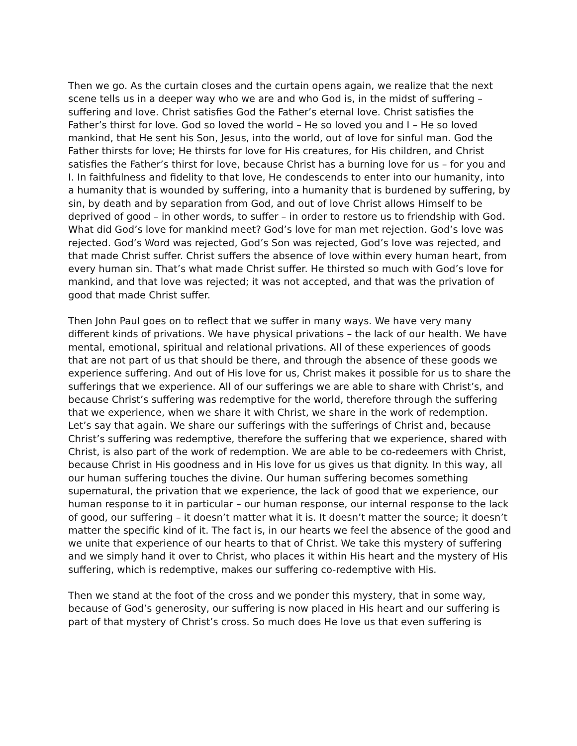Then we go. As the curtain closes and the curtain opens again, we realize that the next scene tells us in a deeper way who we are and who God is, in the midst of suffering – suffering and love. Christ satisfies God the Father’s eternal love. Christ satisfies the Father’s thirst for love. God so loved the world – He so loved you and I – He so loved mankind, that He sent his Son, Jesus, into the world, out of love for sinful man. God the Father thirsts for love; He thirsts for love for His creatures, for His children, and Christ satisfies the Father’s thirst for love, because Christ has a burning love for us – for you and I. In faithfulness and fidelity to that love, He condescends to enter into our humanity, into a humanity that is wounded by suffering, into a humanity that is burdened by suffering, by sin, by death and by separation from God, and out of love Christ allows Himself to be deprived of good – in other words, to suffer – in order to restore us to friendship with God. What did God’s love for mankind meet? God’s love for man met rejection. God’s love was rejected. God’s Word was rejected, God’s Son was rejected, God’s love was rejected, and that made Christ suffer. Christ suffers the absence of love within every human heart, from every human sin. That’s what made Christ suffer. He thirsted so much with God’s love for mankind, and that love was rejected; it was not accepted, and that was the privation of good that made Christ suffer.
Then John Paul goes on to reflect that we suffer in many ways. We have very many different kinds of privations. We have physical privations – the lack of our health. We have mental, emotional, spiritual and relational privations. All of these experiences of goods that are not part of us that should be there, and through the absence of these goods we experience suffering. And out of His love for us, Christ makes it possible for us to share the sufferings that we experience. All of our sufferings we are able to share with Christ’s, and because Christ’s suffering was redemptive for the world, therefore through the suffering that we experience, when we share it with Christ, we share in the work of redemption. Let’s say that again. We share our sufferings with the sufferings of Christ and, because Christ’s suffering was redemptive, therefore the suffering that we experience, shared with Christ, is also part of the work of redemption. We are able to be co-redeemers with Christ, because Christ in His goodness and in His love for us gives us that dignity. In this way, all our human suffering touches the divine. Our human suffering becomes something supernatural, the privation that we experience, the lack of good that we experience, our human response to it in particular – our human response, our internal response to the lack of good, our suffering – it doesn’t matter what it is. It doesn’t matter the source; it doesn’t matter the specific kind of it. The fact is, in our hearts we feel the absence of the good and we unite that experience of our hearts to that of Christ. We take this mystery of suffering and we simply hand it over to Christ, who places it within His heart and the mystery of His suffering, which is redemptive, makes our suffering co-redemptive with His.
Then we stand at the foot of the cross and we ponder this mystery, that in some way, because of God’s generosity, our suffering is now placed in His heart and our suffering is part of that mystery of Christ’s cross. So much does He love us that even suffering is